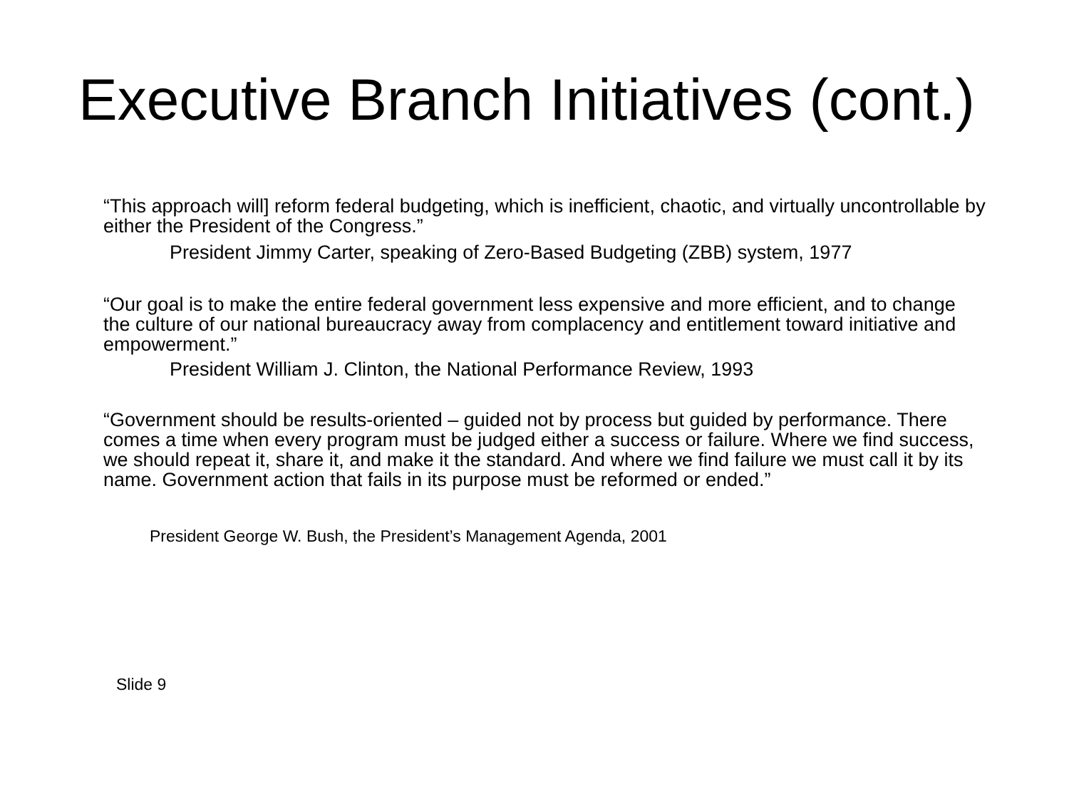Executive Branch Initiatives (cont.)
“This approach will] reform federal budgeting, which is inefficient, chaotic, and virtually uncontrollable by either the President of the Congress.”
President Jimmy Carter, speaking of Zero-Based Budgeting (ZBB) system, 1977
“Our goal is to make the entire federal government less expensive and more efficient, and to change the culture of our national bureaucracy away from complacency and entitlement toward initiative and empowerment.”
President William J. Clinton, the National Performance Review, 1993
“Government should be results-oriented – guided not by process but guided by performance. There comes a time when every program must be judged either a success or failure. Where we find success, we should repeat it, share it, and make it the standard. And where we find failure we must call it by its name. Government action that fails in its purpose must be reformed or ended.”
President George W. Bush, the President’s Management Agenda, 2001
Slide 9